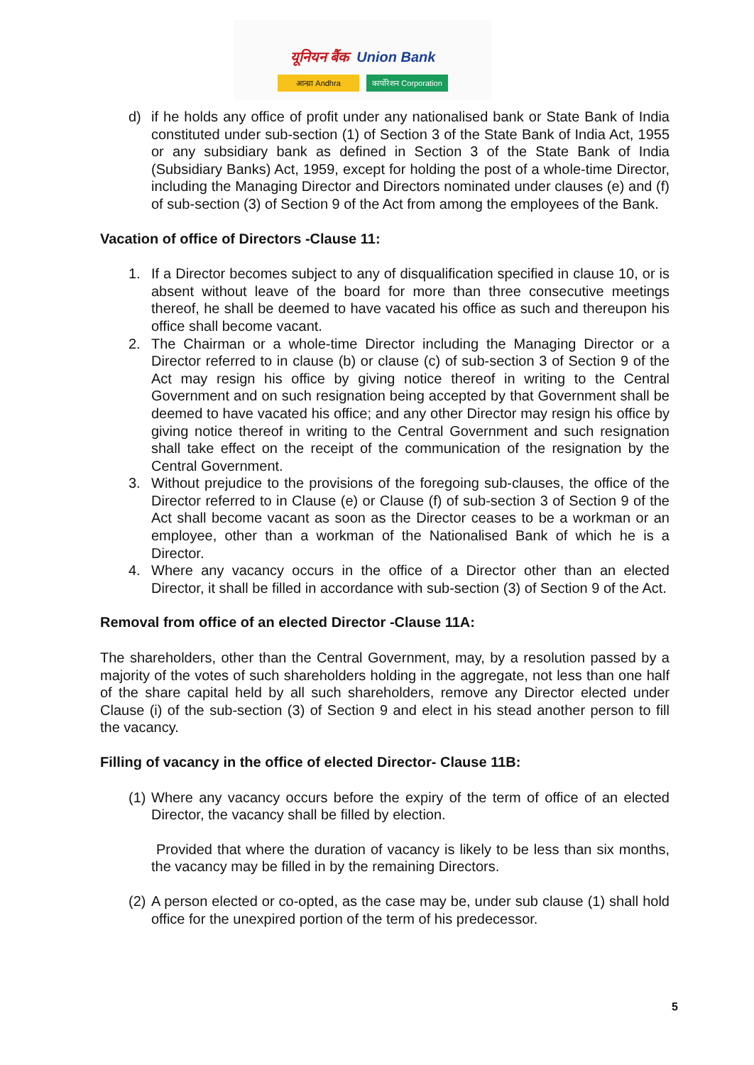यूनियन बैंक Union Bank
आन्ध्रा Andhra कार्पोरेशन Corporation
d) if he holds any office of profit under any nationalised bank or State Bank of India constituted under sub-section (1) of Section 3 of the State Bank of India Act, 1955 or any subsidiary bank as defined in Section 3 of the State Bank of India (Subsidiary Banks) Act, 1959, except for holding the post of a whole-time Director, including the Managing Director and Directors nominated under clauses (e) and (f) of sub-section (3) of Section 9 of the Act from among the employees of the Bank.
Vacation of office of Directors -Clause 11:
1. If a Director becomes subject to any of disqualification specified in clause 10, or is absent without leave of the board for more than three consecutive meetings thereof, he shall be deemed to have vacated his office as such and thereupon his office shall become vacant.
2. The Chairman or a whole-time Director including the Managing Director or a Director referred to in clause (b) or clause (c) of sub-section 3 of Section 9 of the Act may resign his office by giving notice thereof in writing to the Central Government and on such resignation being accepted by that Government shall be deemed to have vacated his office; and any other Director may resign his office by giving notice thereof in writing to the Central Government and such resignation shall take effect on the receipt of the communication of the resignation by the Central Government.
3. Without prejudice to the provisions of the foregoing sub-clauses, the office of the Director referred to in Clause (e) or Clause (f) of sub-section 3 of Section 9 of the Act shall become vacant as soon as the Director ceases to be a workman or an employee, other than a workman of the Nationalised Bank of which he is a Director.
4. Where any vacancy occurs in the office of a Director other than an elected Director, it shall be filled in accordance with sub-section (3) of Section 9 of the Act.
Removal from office of an elected Director -Clause 11A:
The shareholders, other than the Central Government, may, by a resolution passed by a majority of the votes of such shareholders holding in the aggregate, not less than one half of the share capital held by all such shareholders, remove any Director elected under Clause (i) of the sub-section (3) of Section 9 and elect in his stead another person to fill the vacancy.
Filling of vacancy in the office of elected Director- Clause 11B:
(1) Where any vacancy occurs before the expiry of the term of office of an elected Director, the vacancy shall be filled by election.
Provided that where the duration of vacancy is likely to be less than six months, the vacancy may be filled in by the remaining Directors.
(2) A person elected or co-opted, as the case may be, under sub clause (1) shall hold office for the unexpired portion of the term of his predecessor.
5